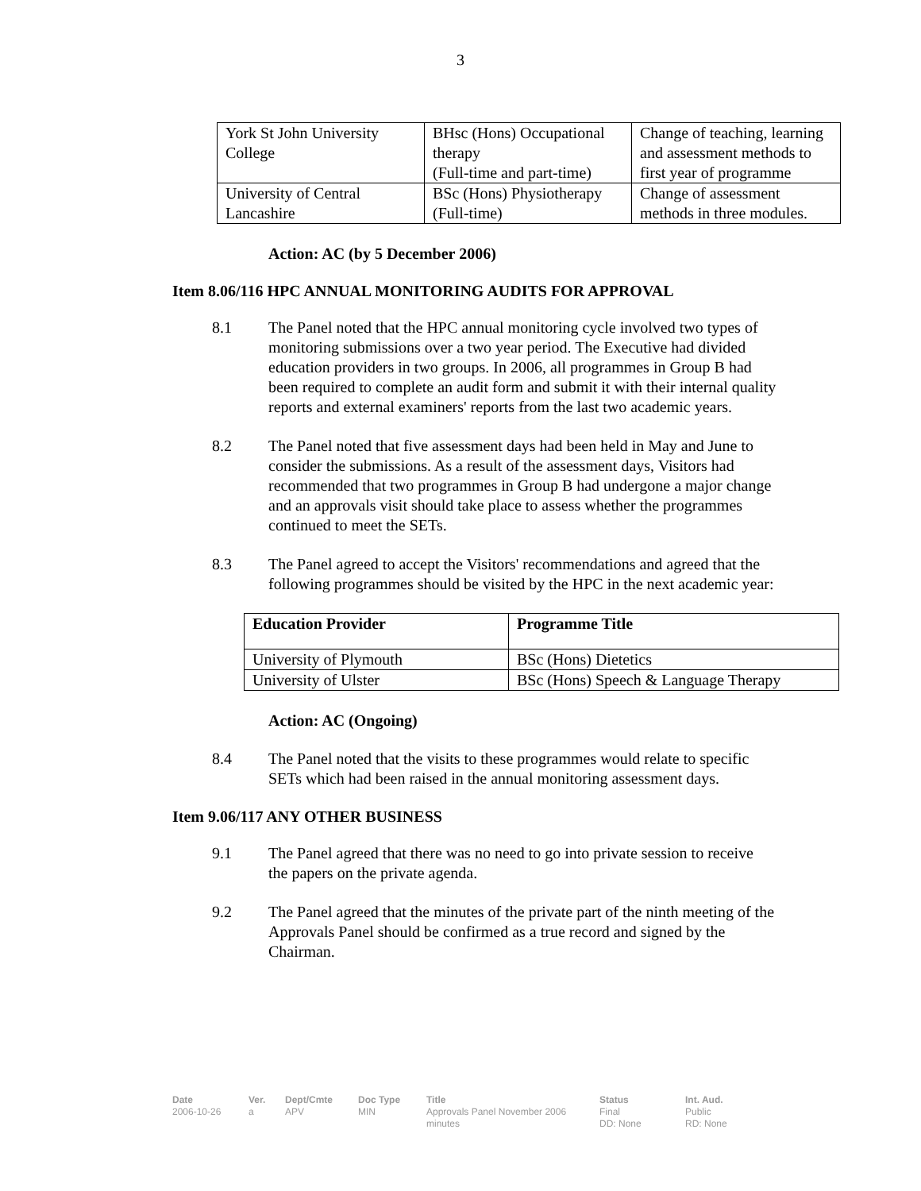3
| York St John University College | BHsc (Hons) Occupational therapy (Full-time and part-time) | Change of teaching, learning and assessment methods to first year of programme |
| University of Central Lancashire | BSc (Hons) Physiotherapy (Full-time) | Change of assessment methods in three modules. |
Action: AC (by 5 December 2006)
Item 8.06/116 HPC ANNUAL MONITORING AUDITS FOR APPROVAL
8.1 The Panel noted that the HPC annual monitoring cycle involved two types of monitoring submissions over a two year period. The Executive had divided education providers in two groups. In 2006, all programmes in Group B had been required to complete an audit form and submit it with their internal quality reports and external examiners' reports from the last two academic years.
8.2 The Panel noted that five assessment days had been held in May and June to consider the submissions. As a result of the assessment days, Visitors had recommended that two programmes in Group B had undergone a major change and an approvals visit should take place to assess whether the programmes continued to meet the SETs.
8.3 The Panel agreed to accept the Visitors' recommendations and agreed that the following programmes should be visited by the HPC in the next academic year:
| Education Provider | Programme Title |
| --- | --- |
| University of Plymouth | BSc (Hons) Dietetics |
| University of Ulster | BSc (Hons) Speech & Language Therapy |
Action: AC (Ongoing)
8.4 The Panel noted that the visits to these programmes would relate to specific SETs which had been raised in the annual monitoring assessment days.
Item 9.06/117 ANY OTHER BUSINESS
9.1 The Panel agreed that there was no need to go into private session to receive the papers on the private agenda.
9.2 The Panel agreed that the minutes of the private part of the ninth meeting of the Approvals Panel should be confirmed as a true record and signed by the Chairman.
Date
2006-10-26
Ver.
a
Dept/Cmte
APV
Doc Type
MIN
Title
Approvals Panel November 2006 minutes
Status
Final
DD: None
Int. Aud.
Public
RD: None